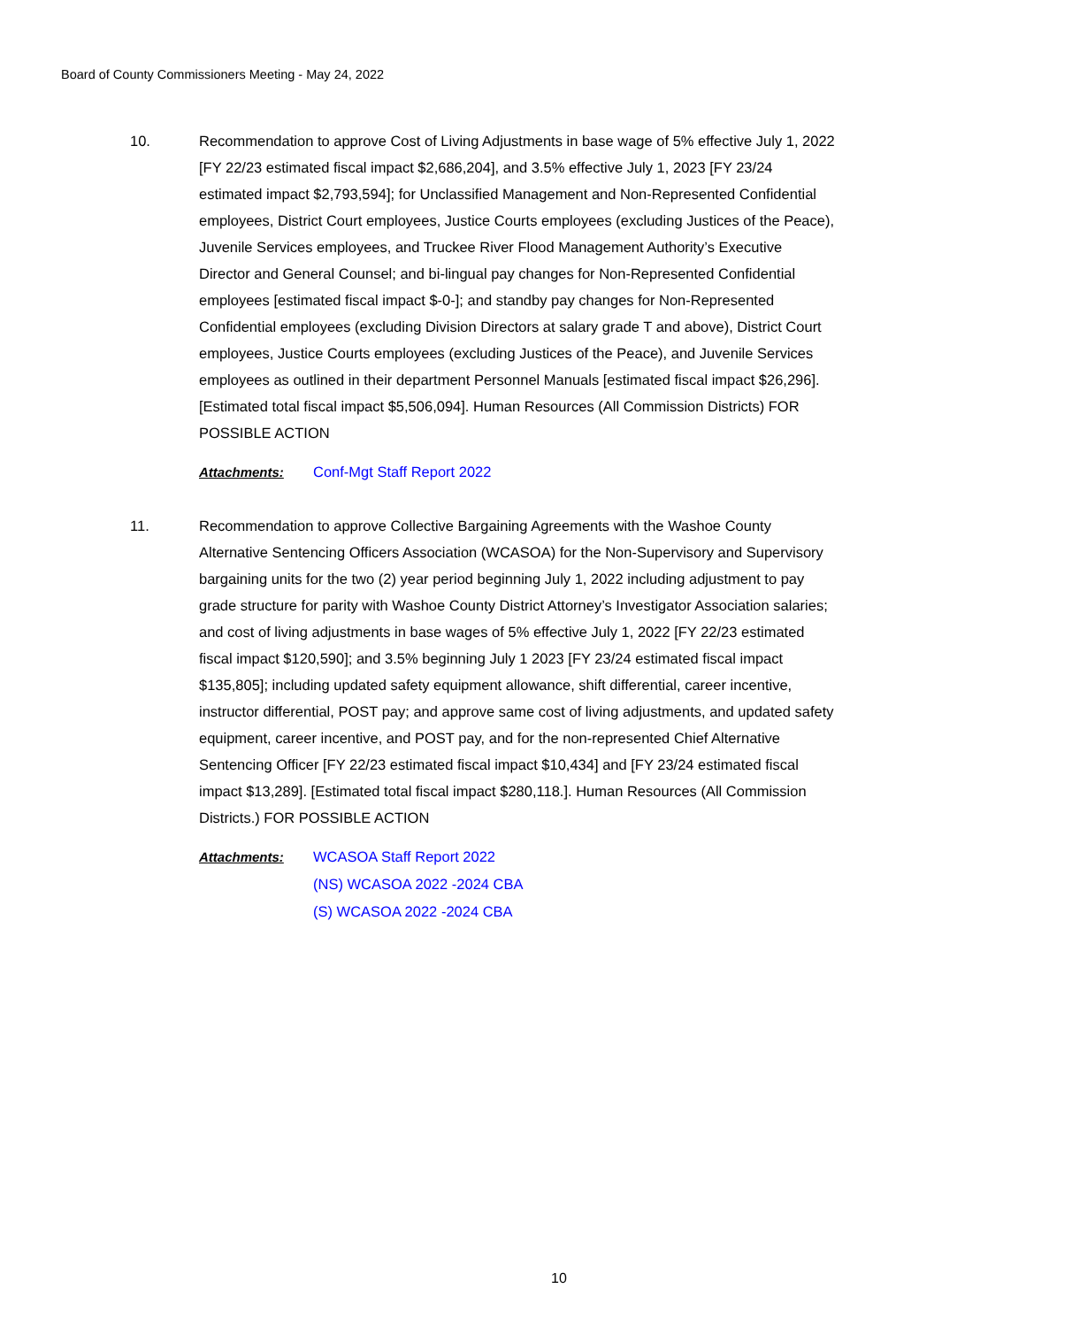Board of County Commissioners Meeting - May 24, 2022
10. Recommendation to approve Cost of Living Adjustments in base wage of 5% effective July 1, 2022 [FY 22/23 estimated fiscal impact $2,686,204], and 3.5% effective July 1, 2023 [FY 23/24 estimated impact $2,793,594]; for Unclassified Management and Non-Represented Confidential employees, District Court employees, Justice Courts employees (excluding Justices of the Peace), Juvenile Services employees, and Truckee River Flood Management Authority’s Executive Director and General Counsel; and bi-lingual pay changes for Non-Represented Confidential employees [estimated fiscal impact $-0-]; and standby pay changes for Non-Represented Confidential employees (excluding Division Directors at salary grade T and above), District Court employees, Justice Courts employees (excluding Justices of the Peace), and Juvenile Services employees as outlined in their department Personnel Manuals [estimated fiscal impact $26,296]. [Estimated total fiscal impact $5,506,094]. Human Resources (All Commission Districts) FOR POSSIBLE ACTION
Attachments: Conf-Mgt Staff Report 2022
11. Recommendation to approve Collective Bargaining Agreements with the Washoe County Alternative Sentencing Officers Association (WCASOA) for the Non-Supervisory and Supervisory bargaining units for the two (2) year period beginning July 1, 2022 including adjustment to pay grade structure for parity with Washoe County District Attorney’s Investigator Association salaries; and cost of living adjustments in base wages of 5% effective July 1, 2022 [FY 22/23 estimated fiscal impact $120,590]; and 3.5% beginning July 1 2023 [FY 23/24 estimated fiscal impact $135,805]; including updated safety equipment allowance, shift differential, career incentive, instructor differential, POST pay; and approve same cost of living adjustments, and updated safety equipment, career incentive, and POST pay, and for the non-represented Chief Alternative Sentencing Officer [FY 22/23 estimated fiscal impact $10,434] and [FY 23/24 estimated fiscal impact $13,289]. [Estimated total fiscal impact $280,118.]. Human Resources (All Commission Districts.) FOR POSSIBLE ACTION
Attachments: WCASOA Staff Report 2022
(NS) WCASOA 2022 -2024 CBA
(S) WCASOA 2022 -2024 CBA
10